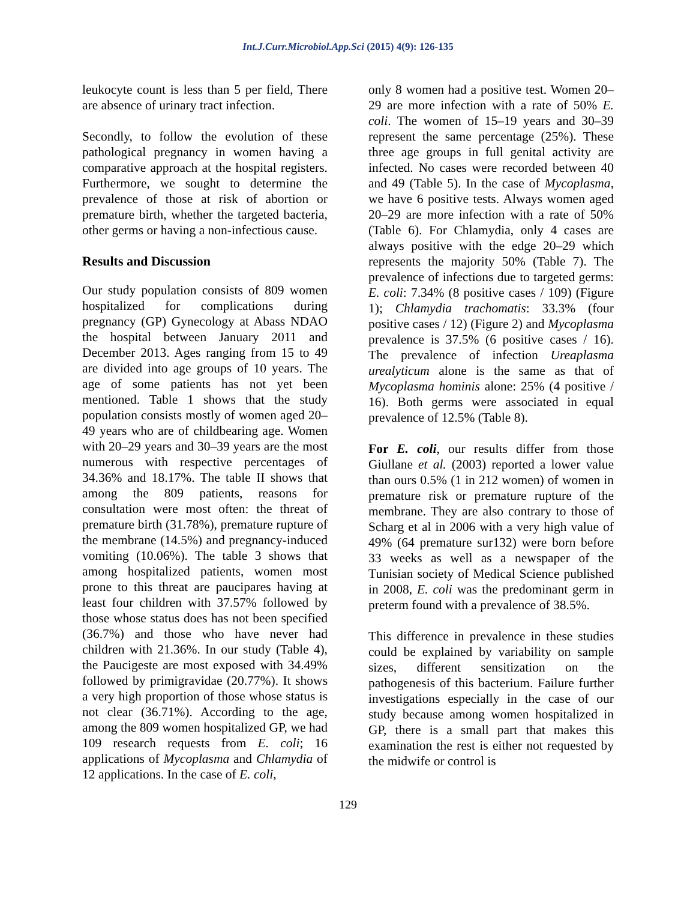Int.J.Curr.Microbiol.App.Sci (2015) 4(9): 126-135
leukocyte count is less than 5 per field, There are absence of urinary tract infection.
Secondly, to follow the evolution of these pathological pregnancy in women having a comparative approach at the hospital registers. Furthermore, we sought to determine the prevalence of those at risk of abortion or premature birth, whether the targeted bacteria, other germs or having a non-infectious cause.
Results and Discussion
Our study population consists of 809 women hospitalized for complications during pregnancy (GP) Gynecology at Abass NDAO the hospital between January 2011 and December 2013. Ages ranging from 15 to 49 are divided into age groups of 10 years. The age of some patients has not yet been mentioned. Table 1 shows that the study population consists mostly of women aged 20–49 years who are of childbearing age. Women with 20–29 years and 30–39 years are the most numerous with respective percentages of 34.36% and 18.17%. The table II shows that among the 809 patients, reasons for consultation were most often: the threat of premature birth (31.78%), premature rupture of the membrane (14.5%) and pregnancy-induced vomiting (10.06%). The table 3 shows that among hospitalized patients, women most prone to this threat are paucipares having at least four children with 37.57% followed by those whose status does has not been specified (36.7%) and those who have never had children with 21.36%. In our study (Table 4), the Paucigeste are most exposed with 34.49% followed by primigravidae (20.77%). It shows a very high proportion of those whose status is not clear (36.71%). According to the age, among the 809 women hospitalized GP, we had 109 research requests from E. coli; 16 applications of Mycoplasma and Chlamydia of 12 applications. In the case of E. coli,
only 8 women had a positive test. Women 20–29 are more infection with a rate of 50% E. coli. The women of 15–19 years and 30–39 represent the same percentage (25%). These three age groups in full genital activity are infected. No cases were recorded between 40 and 49 (Table 5). In the case of Mycoplasma, we have 6 positive tests. Always women aged 20–29 are more infection with a rate of 50% (Table 6). For Chlamydia, only 4 cases are always positive with the edge 20–29 which represents the majority 50% (Table 7). The prevalence of infections due to targeted germs: E. coli: 7.34% (8 positive cases / 109) (Figure 1); Chlamydia trachomatis: 33.3% (four positive cases / 12) (Figure 2) and Mycoplasma prevalence is 37.5% (6 positive cases / 16). The prevalence of infection Ureaplasma urealyticum alone is the same as that of Mycoplasma hominis alone: 25% (4 positive / 16). Both germs were associated in equal prevalence of 12.5% (Table 8).
For E. coli, our results differ from those Giullane et al. (2003) reported a lower value than ours 0.5% (1 in 212 women) of women in premature risk or premature rupture of the membrane. They are also contrary to those of Scharg et al in 2006 with a very high value of 49% (64 premature sur132) were born before 33 weeks as well as a newspaper of the Tunisian society of Medical Science published in 2008, E. coli was the predominant germ in preterm found with a prevalence of 38.5%.
This difference in prevalence in these studies could be explained by variability on sample sizes, different sensitization on the pathogenesis of this bacterium. Failure further investigations especially in the case of our study because among women hospitalized in GP, there is a small part that makes this examination the rest is either not requested by the midwife or control is
129